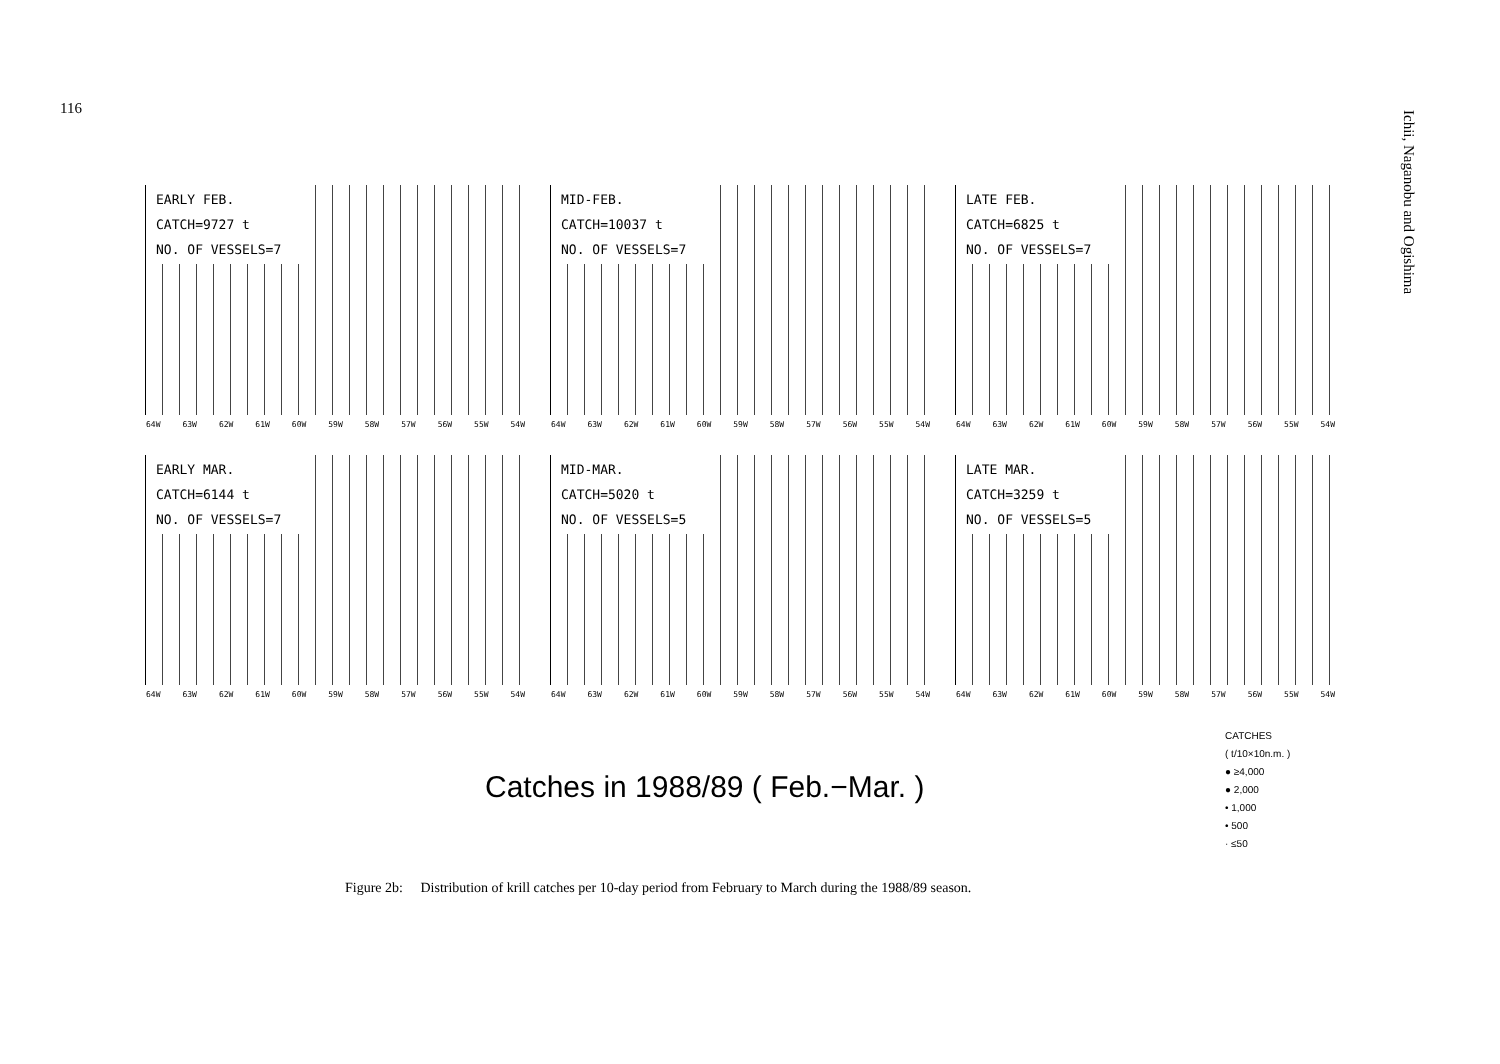116
Ichii, Naganobu and Ogishima
EARLY FEB.
CATCH=9727 t
NO. OF VESSELS=7
64W 63W 62W 61W 60W 59W 58W 57W 56W 55W 54W
MID-FEB.
CATCH=10037 t
NO. OF VESSELS=7
64W 63W 62W 61W 60W 59W 58W 57W 56W 55W 54W
LATE FEB.
CATCH=6825 t
NO. OF VESSELS=7
64W 63W 62W 61W 60W 59W 58W 57W 56W 55W 54W
EARLY MAR.
CATCH=6144 t
NO. OF VESSELS=7
64W 63W 62W 61W 60W 59W 58W 57W 56W 55W 54W
MID-MAR.
CATCH=5020 t
NO. OF VESSELS=5
64W 63W 62W 61W 60W 59W 58W 57W 56W 55W 54W
LATE MAR.
CATCH=3259 t
NO. OF VESSELS=5
64W 63W 62W 61W 60W 59W 58W 57W 56W 55W 54W
CATCHES
( t/10×10n.m. )
● ≥4,000
● 2,000
• 1,000
• 500
· ≤50
Catches in 1988/89 ( Feb.−Mar. )
Figure 2b: Distribution of krill catches per 10-day period from February to March during the 1988/89 season.